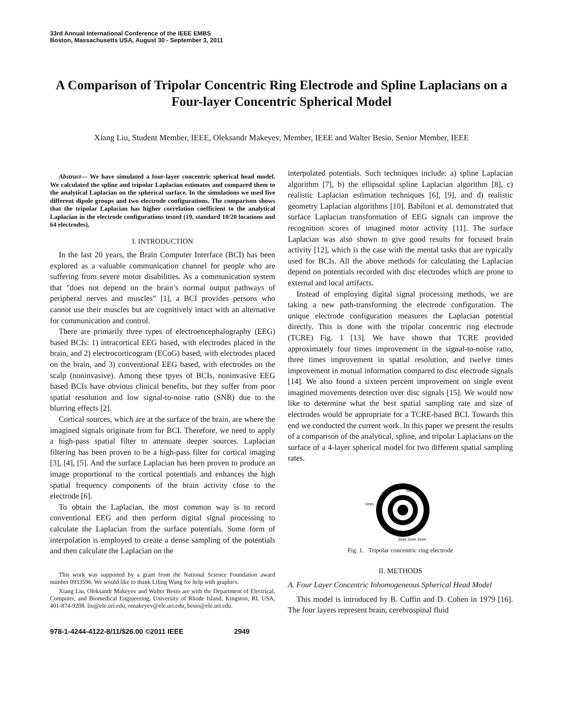33rd Annual International Conference of the IEEE EMBS
Boston, Massachusetts USA, August 30 - September 3, 2011
A Comparison of Tripolar Concentric Ring Electrode and Spline Laplacians on a Four-layer Concentric Spherical Model
Xiang Liu, Student Member, IEEE, Oleksandr Makeyev, Member, IEEE and Walter Besio, Senior Member, IEEE
Abstract— We have simulated a four-layer concentric spherical head model. We calculated the spline and tripolar Laplacian estimates and compared them to the analytical Laplacian on the spherical surface. In the simulations we used five different dipole groups and two electrode configurations. The comparison shows that the tripolar Laplacian has higher correlation coefficient to the analytical Laplacian in the electrode configurations tested (19, standard 10/20 locations and 64 electrodes).
I. INTRODUCTION
In the last 20 years, the Brain Computer Interface (BCI) has been explored as a valuable communication channel for people who are suffering from severe motor disabilities. As a communication system that ”does not depend on the brain’s normal output pathways of peripheral nerves and muscles” [1], a BCI provides persons who cannot use their muscles but are cognitively intact with an alternative for communication and control.
There are primarily three types of electroencephalography (EEG) based BCIs: 1) intracortical EEG based, with electrodes placed in the brain, and 2) electrocorticogram (ECoG) based, with electrodes placed on the brain, and 3) conventional EEG based, with electrodes on the scalp (noninvasive). Among these tpyes of BCIs, noninvasive EEG based BCIs have obvious clinical benefits, but they suffer from poor spatial resolution and low signal-to-noise ratio (SNR) due to the blurring effects [2].
Cortical sources, which are at the surface of the brain, are where the imagined signals originate from for BCI. Therefore, we need to apply a high-pass spatial filter to attenuate deeper sources. Laplacian filtering has been proven to be a high-pass filter for cortical imaging [3], [4], [5]. And the surface Laplacian has been proven to produce an image proportional to the cortical potentials and enhances the high spatial frequency components of the brain activity close to the electrode [6].
To obtain the Laplacian, the most common way is to record conventional EEG and then perform digital signal processing to calculate the Laplacian from the surface potentials. Some form of interpolation is employed to create a dense sampling of the potentials and then calculate the Laplacian on the
This work was supported by a grant from the National Science Foundation award number 0933596. We would like to thank Liling Wang for help with graphics.
Xiang Liu, Oleksandr Makeyev and Walter Besio are with the Department of Electrical, Computer, and Biomedical Engineering, University of Rhode Island, Kingston, RI, USA, 401-874-9208. liu@ele.uri.edu, omakeyev@ele.uri.edu, besio@ele.uri.edu.
interpolated potentials. Such techniques include: a) spline Laplacian algorithm [7], b) the ellipsoidal spline Laplacian algorithm [8], c) realistic Laplacian estimation techniques [6], [9], and d) realistic geometry Laplacian algorithms [10]. Babiloni et al. demonstrated that surface Laplacian transformation of EEG signals can improve the recognition scores of imagined motor activity [11]. The surface Laplacian was also shown to give good results for focused brain activity [12], which is the case with the mental tasks that are typically used for BCIs. All the above methods for calculating the Laplacian depend on potentials recorded with disc electrodes which are prone to external and local artifacts.
Instead of employing digital signal processing methods, we are taking a new path-transforming the electrode configuration. The unique electrode configuration measures the Laplacian potential directly. This is done with the tripolar concentric ring electrode (TCRE) Fig. 1 [13]. We have shown that TCRE provided approximately four times improvement in the signal-to-noise ratio, three times improvement in spatial resolution, and twelve times improvement in mutual information compared to disc electrode signals [14]. We also found a sixteen percent improvement on single event imagined movements detection over disc signals [15]. We would now like to determine what the best spatial sampling rate and size of electrodes would be appropriate for a TCRE-based BCI. Towards this end we conducted the current work. In this paper we present the results of a comparison of the analytical, spline, and tripolar Laplacians on the surface of a 4-layer spherical model for two different spatial sampling rates.
1mm
1mm
2mm 2mm 2mm
Fig. 1. Tripolar concentric ring electrode
II. METHODS
A. Four Layer Concentric Inhomogeneous Spherical Head Model
This model is introduced by B. Cuffin and D. Cohen in 1979 [16]. The four layers represent brain, cerebrospinal fluid
978-1-4244-4122-8/11/$26.00 ©2011 IEEE 2949